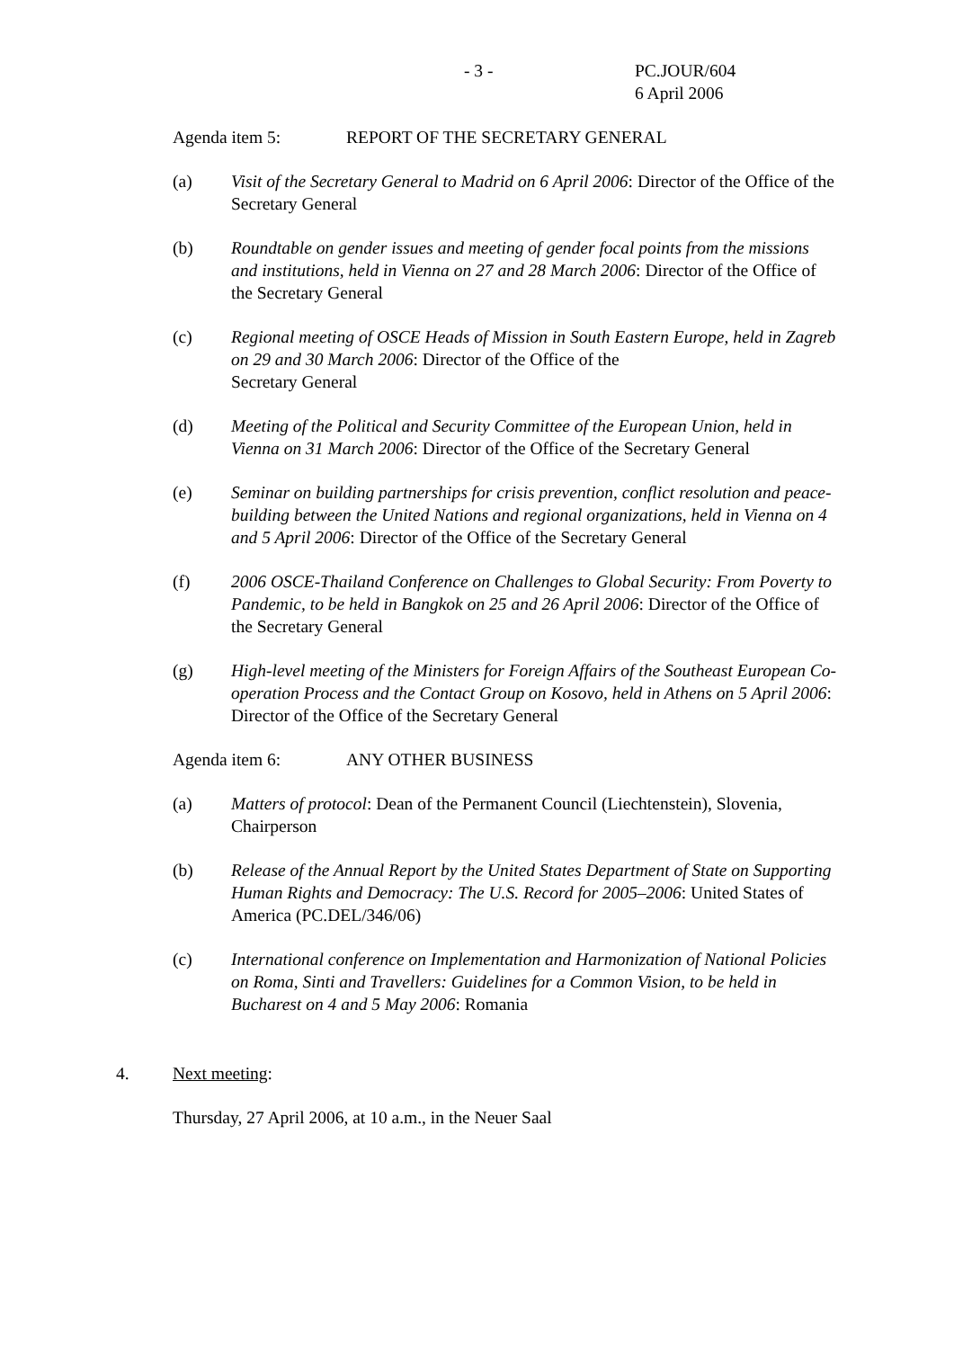- 3 - PC.JOUR/604
6 April 2006
Agenda item 5: REPORT OF THE SECRETARY GENERAL
(a) Visit of the Secretary General to Madrid on 6 April 2006: Director of the Office of the Secretary General
(b) Roundtable on gender issues and meeting of gender focal points from the missions and institutions, held in Vienna on 27 and 28 March 2006: Director of the Office of the Secretary General
(c) Regional meeting of OSCE Heads of Mission in South Eastern Europe, held in Zagreb on 29 and 30 March 2006: Director of the Office of the
Secretary General
(d) Meeting of the Political and Security Committee of the European Union, held in Vienna on 31 March 2006: Director of the Office of the Secretary General
(e) Seminar on building partnerships for crisis prevention, conflict resolution and peace-building between the United Nations and regional organizations, held in Vienna on 4 and 5 April 2006: Director of the Office of the Secretary General
(f) 2006 OSCE-Thailand Conference on Challenges to Global Security: From Poverty to Pandemic, to be held in Bangkok on 25 and 26 April 2006: Director of the Office of the Secretary General
(g) High-level meeting of the Ministers for Foreign Affairs of the Southeast European Co-operation Process and the Contact Group on Kosovo, held in Athens on 5 April 2006: Director of the Office of the Secretary General
Agenda item 6: ANY OTHER BUSINESS
(a) Matters of protocol: Dean of the Permanent Council (Liechtenstein), Slovenia, Chairperson
(b) Release of the Annual Report by the United States Department of State on Supporting Human Rights and Democracy: The U.S. Record for 2005–2006: United States of America (PC.DEL/346/06)
(c) International conference on Implementation and Harmonization of National Policies on Roma, Sinti and Travellers: Guidelines for a Common Vision, to be held in Bucharest on 4 and 5 May 2006: Romania
4. Next meeting:
Thursday, 27 April 2006, at 10 a.m., in the Neuer Saal